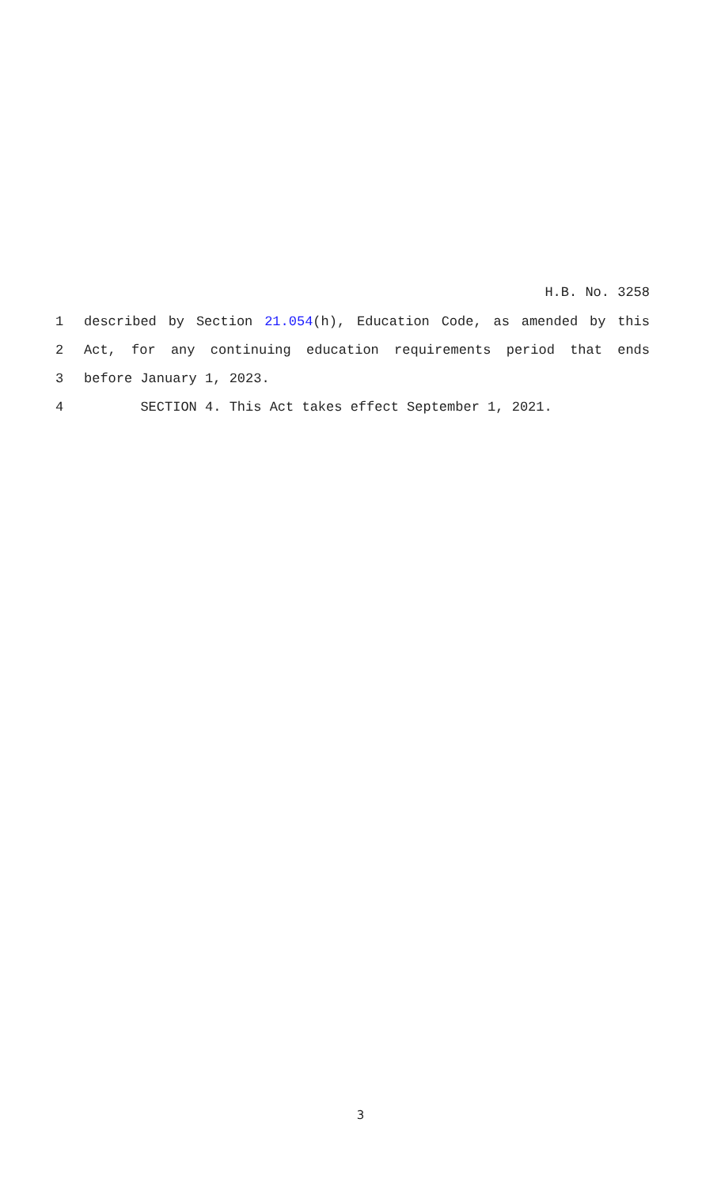H.B. No. 3258
1 described by Section 21.054(h), Education Code, as amended by this
2 Act, for any continuing education requirements period that ends
3 before January 1, 2023.
4 SECTION 4. This Act takes effect September 1, 2021.
3